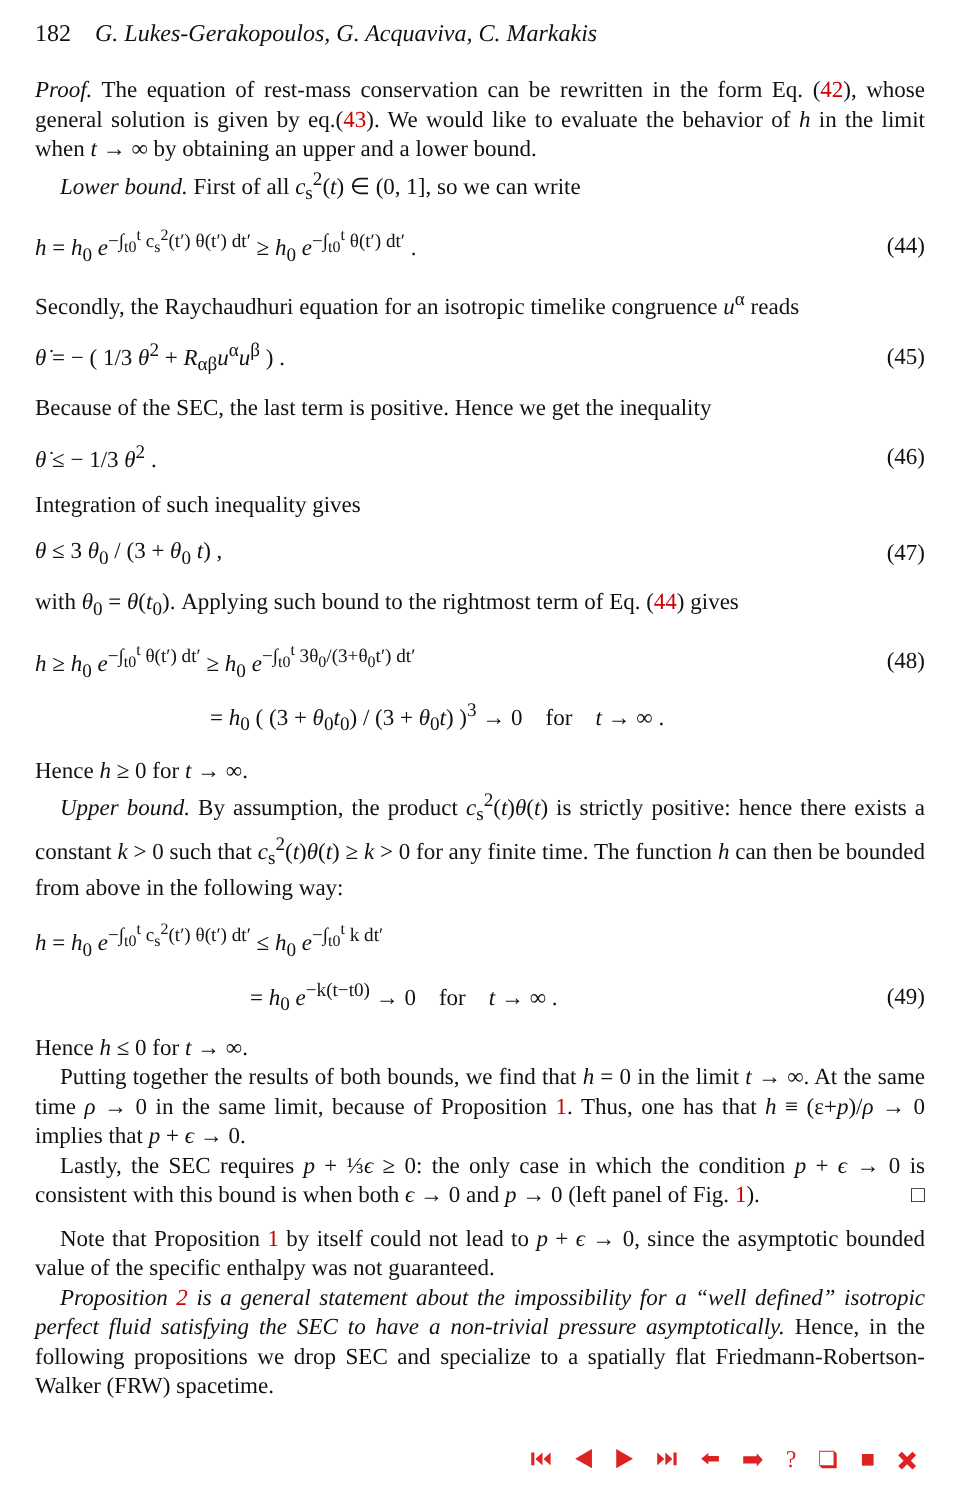182 G. Lukes-Gerakopoulos, G. Acquaviva, C. Markakis
Proof. The equation of rest-mass conservation can be rewritten in the form Eq. (42), whose general solution is given by eq.(43). We would like to evaluate the behavior of h in the limit when t → ∞ by obtaining an upper and a lower bound.
Lower bound. First of all c<sub>s</sub><sup>2</sup>(t) ∈ (0, 1], so we can write
h = h<sub>0</sub> e<sup>−∫<sub>t0</sub><sup>t</sup> c<sub>s</sub><sup>2</sup>(t′) θ(t′) dt′</sup> ≥ h<sub>0</sub> e<sup>−∫<sub>t0</sub><sup>t</sup> θ(t′) dt′</sup> . (44)
Secondly, the Raychaudhuri equation for an isotropic timelike congruence u<sup>α</sup> reads
θ̇ = − ( 1/3 θ<sup>2</sup> + R<sub>αβ</sub>u<sup>α</sup>u<sup>β</sup> ) . (45)
Because of the SEC, the last term is positive. Hence we get the inequality
θ̇ ≤ − 1/3 θ<sup>2</sup> . (46)
Integration of such inequality gives
θ ≤ 3 θ<sub>0</sub> / (3 + θ<sub>0</sub> t) , (47)
with θ<sub>0</sub> = θ(t<sub>0</sub>). Applying such bound to the rightmost term of Eq. (44) gives
h ≥ h<sub>0</sub> e<sup>−∫<sub>t0</sub><sup>t</sup> θ(t′) dt′</sup> ≥ h<sub>0</sub> e<sup>−∫<sub>t0</sub><sup>t</sup> 3θ<sub>0</sub>/(3+θ<sub>0</sub>t′) dt′</sup> (48)
= h<sub>0</sub> ( (3 + θ<sub>0</sub>t<sub>0</sub>) / (3 + θ<sub>0</sub>t) )<sup>3</sup> → 0 for t → ∞ .
Hence h ≥ 0 for t → ∞.
Upper bound. By assumption, the product c<sub>s</sub><sup>2</sup>(t)θ(t) is strictly positive: hence there exists a constant k > 0 such that c<sub>s</sub><sup>2</sup>(t)θ(t) ≥ k > 0 for any finite time. The function h can then be bounded from above in the following way:
h = h<sub>0</sub> e<sup>−∫<sub>t0</sub><sup>t</sup> c<sub>s</sub><sup>2</sup>(t′) θ(t′) dt′</sup> ≤ h<sub>0</sub> e<sup>−∫<sub>t0</sub><sup>t</sup> k dt′</sup>
= h<sub>0</sub> e<sup>−k(t−t0)</sup> → 0 for t → ∞ . (49)
Hence h ≤ 0 for t → ∞.
Putting together the results of both bounds, we find that h = 0 in the limit t → ∞. At the same time ρ → 0 in the same limit, because of Proposition 1. Thus, one has that h ≡ (ε+p)/ρ → 0 implies that p + ϵ → 0.
Lastly, the SEC requires p + ⅓ϵ ≥ 0: the only case in which the condition p + ϵ → 0 is consistent with this bound is when both ϵ → 0 and p → 0 (left panel of Fig. 1). □
Note that Proposition 1 by itself could not lead to p + ϵ → 0, since the asymptotic bounded value of the specific enthalpy was not guaranteed.
Proposition 2 is a general statement about the impossibility for a “well defined” isotropic perfect fluid satisfying the SEC to have a non-trivial pressure asymptotically. Hence, in the following propositions we drop SEC and specialize to a spatially flat Friedmann-Robertson-Walker (FRW) spacetime.
⏮ ◀ ▶ ⏭ ⬅ ➡ ? ❑ ■ ✖